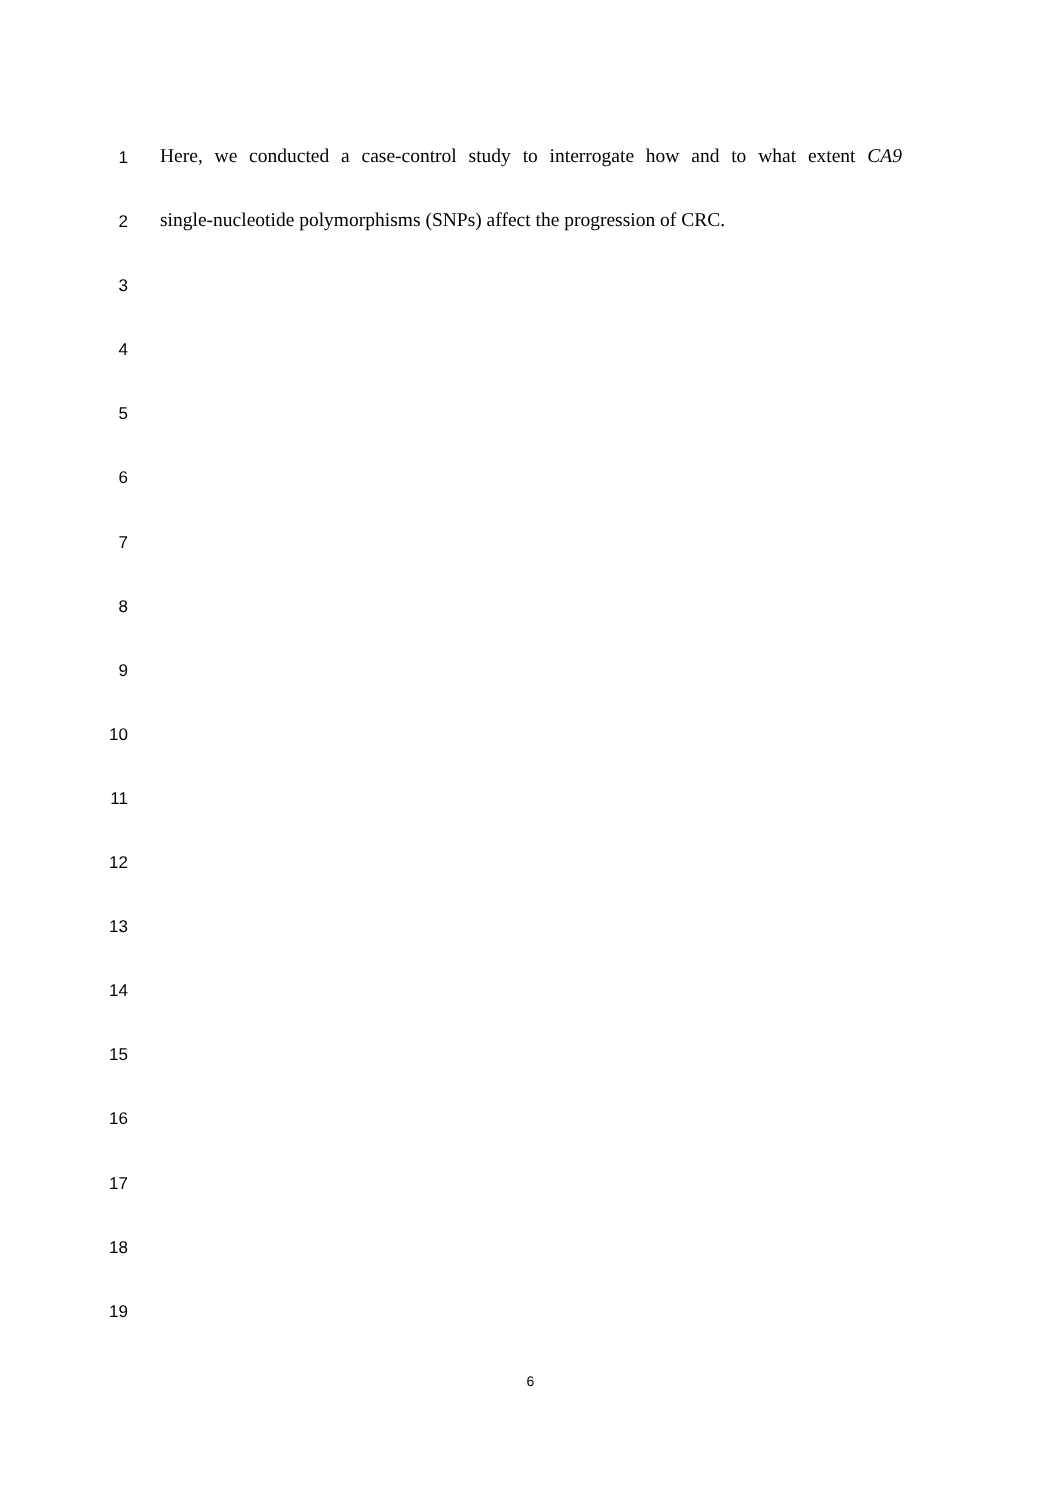1 Here, we conducted a case-control study to interrogate how and to what extent CA9
2 single-nucleotide polymorphisms (SNPs) affect the progression of CRC.
3
4
5
6
7
8
9
10
11
12
13
14
15
16
17
18
19
6